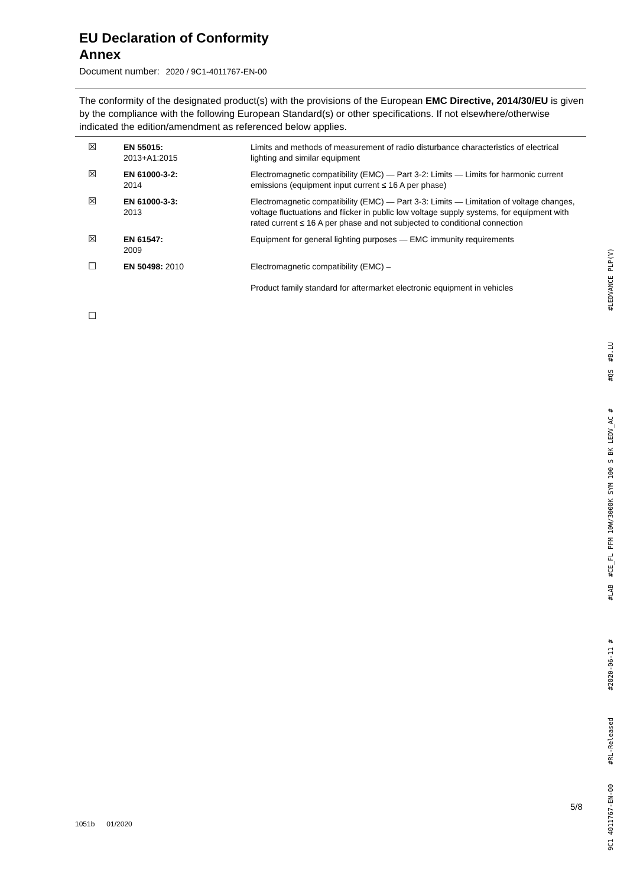EU Declaration of Conformity
Annex
Document number: 2020 / 9C1-4011767-EN-00
The conformity of the designated product(s) with the provisions of the European EMC Directive, 2014/30/EU is given by the compliance with the following European Standard(s) or other specifications. If not elsewhere/otherwise indicated the edition/amendment as referenced below applies.
| ☒ | EN 55015: 2013+A1:2015 | Limits and methods of measurement of radio disturbance characteristics of electrical lighting and similar equipment |
| ☒ | EN 61000-3-2: 2014 | Electromagnetic compatibility (EMC) — Part 3-2: Limits — Limits for harmonic current emissions (equipment input current ≤ 16 A per phase) |
| ☒ | EN 61000-3-3: 2013 | Electromagnetic compatibility (EMC) — Part 3-3: Limits — Limitation of voltage changes, voltage fluctuations and flicker in public low voltage supply systems, for equipment with rated current ≤ 16 A per phase and not subjected to conditional connection |
| ☒ | EN 61547: 2009 | Equipment for general lighting purposes — EMC immunity requirements |
| ☐ | EN 50498: 2010 | Electromagnetic compatibility (EMC) – Product family standard for aftermarket electronic equipment in vehicles |
| ☐ | | |
5/8
1051b 01/2020
9C1 4011767-EN-00 #RL-Released #2020-06-11 # #LAB #CE_FL PFM 10W/3000K SYM 100 S BK LEDV_AC # #QS #B.LU #LEDVANCE PLP(V)